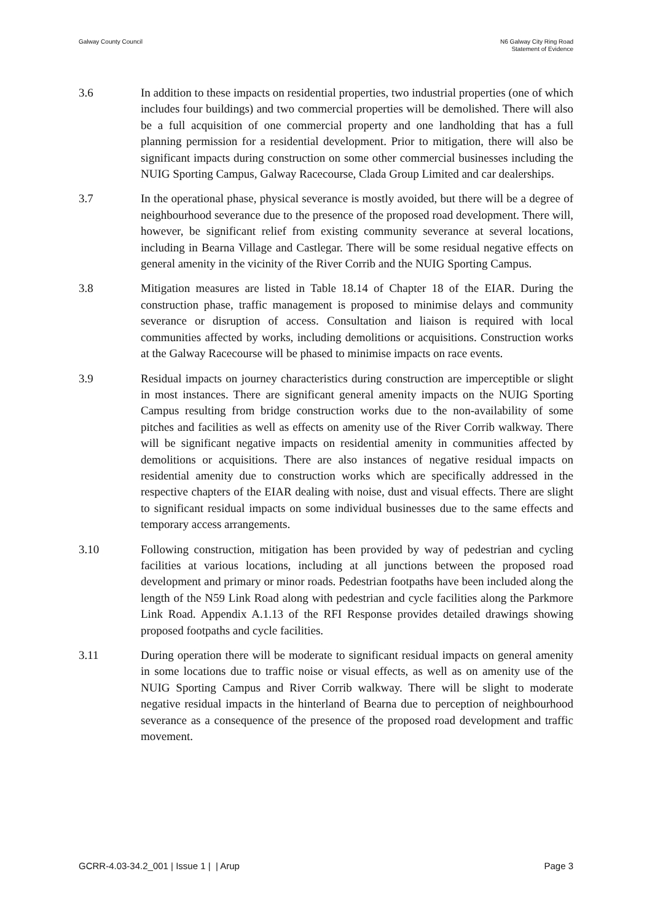Galway County Council N6 Galway City Ring Road
Statement of Evidence
3.6 In addition to these impacts on residential properties, two industrial properties (one of which includes four buildings) and two commercial properties will be demolished. There will also be a full acquisition of one commercial property and one landholding that has a full planning permission for a residential development. Prior to mitigation, there will also be significant impacts during construction on some other commercial businesses including the NUIG Sporting Campus, Galway Racecourse, Clada Group Limited and car dealerships.
3.7 In the operational phase, physical severance is mostly avoided, but there will be a degree of neighbourhood severance due to the presence of the proposed road development. There will, however, be significant relief from existing community severance at several locations, including in Bearna Village and Castlegar. There will be some residual negative effects on general amenity in the vicinity of the River Corrib and the NUIG Sporting Campus.
3.8 Mitigation measures are listed in Table 18.14 of Chapter 18 of the EIAR. During the construction phase, traffic management is proposed to minimise delays and community severance or disruption of access. Consultation and liaison is required with local communities affected by works, including demolitions or acquisitions. Construction works at the Galway Racecourse will be phased to minimise impacts on race events.
3.9 Residual impacts on journey characteristics during construction are imperceptible or slight in most instances. There are significant general amenity impacts on the NUIG Sporting Campus resulting from bridge construction works due to the non-availability of some pitches and facilities as well as effects on amenity use of the River Corrib walkway. There will be significant negative impacts on residential amenity in communities affected by demolitions or acquisitions. There are also instances of negative residual impacts on residential amenity due to construction works which are specifically addressed in the respective chapters of the EIAR dealing with noise, dust and visual effects. There are slight to significant residual impacts on some individual businesses due to the same effects and temporary access arrangements.
3.10 Following construction, mitigation has been provided by way of pedestrian and cycling facilities at various locations, including at all junctions between the proposed road development and primary or minor roads. Pedestrian footpaths have been included along the length of the N59 Link Road along with pedestrian and cycle facilities along the Parkmore Link Road. Appendix A.1.13 of the RFI Response provides detailed drawings showing proposed footpaths and cycle facilities.
3.11 During operation there will be moderate to significant residual impacts on general amenity in some locations due to traffic noise or visual effects, as well as on amenity use of the NUIG Sporting Campus and River Corrib walkway. There will be slight to moderate negative residual impacts in the hinterland of Bearna due to perception of neighbourhood severance as a consequence of the presence of the proposed road development and traffic movement.
GCRR-4.03-34.2_001 | Issue 1 | | Arup
Page 3